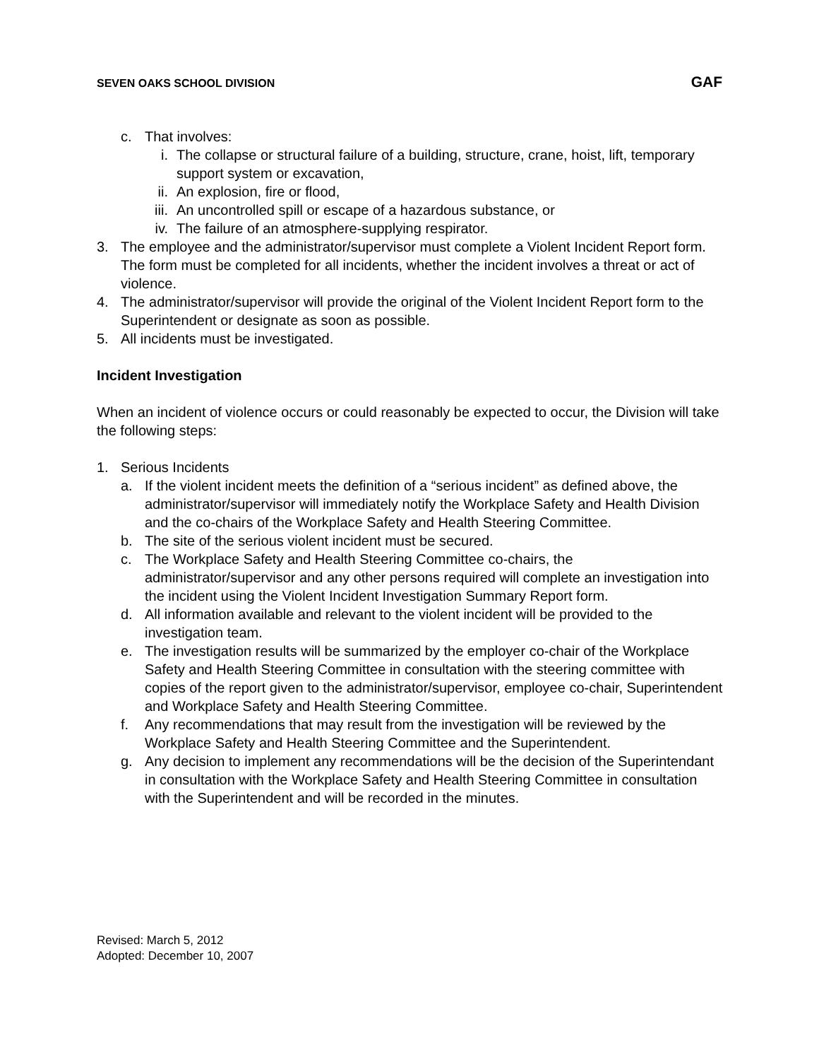SEVEN OAKS SCHOOL DIVISION GAF
c. That involves:
i. The collapse or structural failure of a building, structure, crane, hoist, lift, temporary support system or excavation,
ii. An explosion, fire or flood,
iii. An uncontrolled spill or escape of a hazardous substance, or
iv. The failure of an atmosphere-supplying respirator.
3. The employee and the administrator/supervisor must complete a Violent Incident Report form. The form must be completed for all incidents, whether the incident involves a threat or act of violence.
4. The administrator/supervisor will provide the original of the Violent Incident Report form to the Superintendent or designate as soon as possible.
5. All incidents must be investigated.
Incident Investigation
When an incident of violence occurs or could reasonably be expected to occur, the Division will take the following steps:
1. Serious Incidents
a. If the violent incident meets the definition of a “serious incident” as defined above, the administrator/supervisor will immediately notify the Workplace Safety and Health Division and the co-chairs of the Workplace Safety and Health Steering Committee.
b. The site of the serious violent incident must be secured.
c. The Workplace Safety and Health Steering Committee co-chairs, the administrator/supervisor and any other persons required will complete an investigation into the incident using the Violent Incident Investigation Summary Report form.
d. All information available and relevant to the violent incident will be provided to the investigation team.
e. The investigation results will be summarized by the employer co-chair of the Workplace Safety and Health Steering Committee in consultation with the steering committee with copies of the report given to the administrator/supervisor, employee co-chair, Superintendent and Workplace Safety and Health Steering Committee.
f. Any recommendations that may result from the investigation will be reviewed by the Workplace Safety and Health Steering Committee and the Superintendent.
g. Any decision to implement any recommendations will be the decision of the Superintendant in consultation with the Workplace Safety and Health Steering Committee in consultation with the Superintendent and will be recorded in the minutes.
Revised: March 5, 2012
Adopted: December 10, 2007